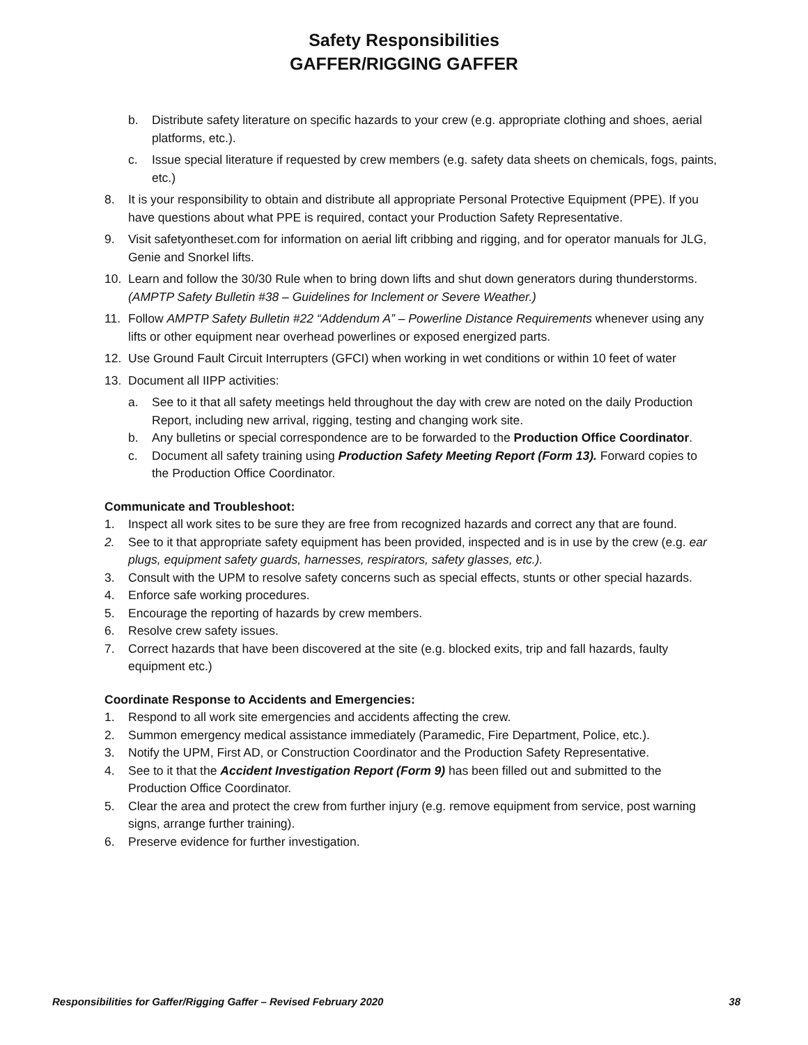Safety Responsibilities
GAFFER/RIGGING GAFFER
b. Distribute safety literature on specific hazards to your crew (e.g. appropriate clothing and shoes, aerial platforms, etc.).
c. Issue special literature if requested by crew members (e.g. safety data sheets on chemicals, fogs, paints, etc.)
8. It is your responsibility to obtain and distribute all appropriate Personal Protective Equipment (PPE). If you have questions about what PPE is required, contact your Production Safety Representative.
9. Visit safetyontheset.com for information on aerial lift cribbing and rigging, and for operator manuals for JLG, Genie and Snorkel lifts.
10. Learn and follow the 30/30 Rule when to bring down lifts and shut down generators during thunderstorms. (AMPTP Safety Bulletin #38 – Guidelines for Inclement or Severe Weather.)
11. Follow AMPTP Safety Bulletin #22 “Addendum A” – Powerline Distance Requirements whenever using any lifts or other equipment near overhead powerlines or exposed energized parts.
12. Use Ground Fault Circuit Interrupters (GFCI) when working in wet conditions or within 10 feet of water
13. Document all IIPP activities:
a. See to it that all safety meetings held throughout the day with crew are noted on the daily Production Report, including new arrival, rigging, testing and changing work site.
b. Any bulletins or special correspondence are to be forwarded to the Production Office Coordinator.
c. Document all safety training using Production Safety Meeting Report (Form 13). Forward copies to the Production Office Coordinator.
Communicate and Troubleshoot:
1. Inspect all work sites to be sure they are free from recognized hazards and correct any that are found.
2. See to it that appropriate safety equipment has been provided, inspected and is in use by the crew (e.g. ear plugs, equipment safety guards, harnesses, respirators, safety glasses, etc.).
3. Consult with the UPM to resolve safety concerns such as special effects, stunts or other special hazards.
4. Enforce safe working procedures.
5. Encourage the reporting of hazards by crew members.
6. Resolve crew safety issues.
7. Correct hazards that have been discovered at the site (e.g. blocked exits, trip and fall hazards, faulty equipment etc.)
Coordinate Response to Accidents and Emergencies:
1. Respond to all work site emergencies and accidents affecting the crew.
2. Summon emergency medical assistance immediately (Paramedic, Fire Department, Police, etc.).
3. Notify the UPM, First AD, or Construction Coordinator and the Production Safety Representative.
4. See to it that the Accident Investigation Report (Form 9) has been filled out and submitted to the Production Office Coordinator.
5. Clear the area and protect the crew from further injury (e.g. remove equipment from service, post warning signs, arrange further training).
6. Preserve evidence for further investigation.
Responsibilities for Gaffer/Rigging Gaffer – Revised February 2020 38